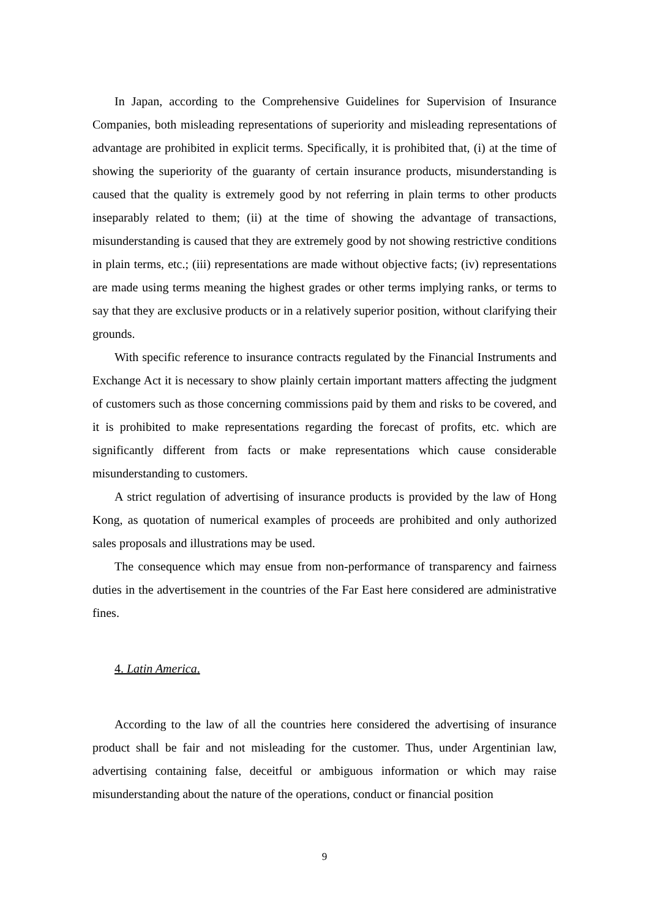In Japan, according to the Comprehensive Guidelines for Supervision of Insurance Companies, both misleading representations of superiority and misleading representations of advantage are prohibited in explicit terms. Specifically, it is prohibited that, (i) at the time of showing the superiority of the guaranty of certain insurance products, misunderstanding is caused that the quality is extremely good by not referring in plain terms to other products inseparably related to them; (ii) at the time of showing the advantage of transactions, misunderstanding is caused that they are extremely good by not showing restrictive conditions in plain terms, etc.; (iii) representations are made without objective facts; (iv) representations are made using terms meaning the highest grades or other terms implying ranks, or terms to say that they are exclusive products or in a relatively superior position, without clarifying their grounds.
With specific reference to insurance contracts regulated by the Financial Instruments and Exchange Act it is necessary to show plainly certain important matters affecting the judgment of customers such as those concerning commissions paid by them and risks to be covered, and it is prohibited to make representations regarding the forecast of profits, etc. which are significantly different from facts or make representations which cause considerable misunderstanding to customers.
A strict regulation of advertising of insurance products is provided by the law of Hong Kong, as quotation of numerical examples of proceeds are prohibited and only authorized sales proposals and illustrations may be used.
The consequence which may ensue from non-performance of transparency and fairness duties in the advertisement in the countries of the Far East here considered are administrative fines.
4. Latin America.
According to the law of all the countries here considered the advertising of insurance product shall be fair and not misleading for the customer. Thus, under Argentinian law, advertising containing false, deceitful or ambiguous information or which may raise misunderstanding about the nature of the operations, conduct or financial position
9